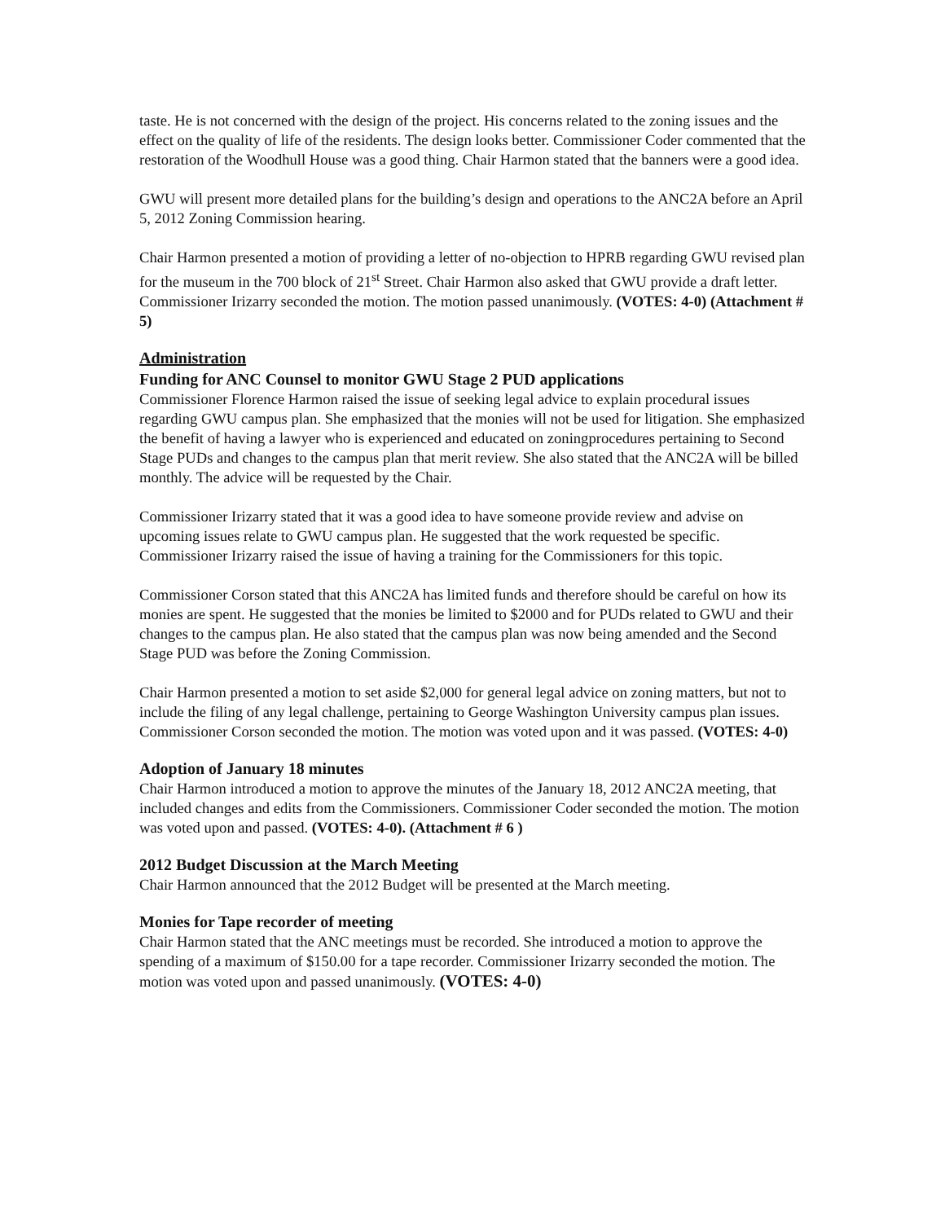taste. He is not concerned with the design of the project. His concerns related to the zoning issues and the effect on the quality of life of the residents. The design looks better. Commissioner Coder commented that the restoration of the Woodhull House was a good thing. Chair Harmon stated that the banners were a good idea.
GWU will present more detailed plans for the building’s design and operations to the ANC2A before an April 5, 2012 Zoning Commission hearing.
Chair Harmon presented a motion of providing a letter of no-objection to HPRB regarding GWU revised plan for the museum in the 700 block of 21<sup>st</sup> Street. Chair Harmon also asked that GWU provide a draft letter. Commissioner Irizarry seconded the motion. The motion passed unanimously. (VOTES: 4-0) (Attachment # 5)
Administration
Funding for ANC Counsel to monitor GWU Stage 2 PUD applications
Commissioner Florence Harmon raised the issue of seeking legal advice to explain procedural issues regarding GWU campus plan. She emphasized that the monies will not be used for litigation. She emphasized the benefit of having a lawyer who is experienced and educated on zoningprocedures pertaining to Second Stage PUDs and changes to the campus plan that merit review. She also stated that the ANC2A will be billed monthly. The advice will be requested by the Chair.
Commissioner Irizarry stated that it was a good idea to have someone provide review and advise on upcoming issues relate to GWU campus plan. He suggested that the work requested be specific. Commissioner Irizarry raised the issue of having a training for the Commissioners for this topic.
Commissioner Corson stated that this ANC2A has limited funds and therefore should be careful on how its monies are spent. He suggested that the monies be limited to $2000 and for PUDs related to GWU and their changes to the campus plan. He also stated that the campus plan was now being amended and the Second Stage PUD was before the Zoning Commission.
Chair Harmon presented a motion to set aside $2,000 for general legal advice on zoning matters, but not to include the filing of any legal challenge, pertaining to George Washington University campus plan issues. Commissioner Corson seconded the motion. The motion was voted upon and it was passed. (VOTES: 4-0)
Adoption of January 18 minutes
Chair Harmon introduced a motion to approve the minutes of the January 18, 2012 ANC2A meeting, that included changes and edits from the Commissioners. Commissioner Coder seconded the motion. The motion was voted upon and passed. (VOTES: 4-0). (Attachment # 6 )
2012 Budget Discussion at the March Meeting
Chair Harmon announced that the 2012 Budget will be presented at the March meeting.
Monies for Tape recorder of meeting
Chair Harmon stated that the ANC meetings must be recorded. She introduced a motion to approve the spending of a maximum of $150.00 for a tape recorder. Commissioner Irizarry seconded the motion. The motion was voted upon and passed unanimously. (VOTES: 4-0)